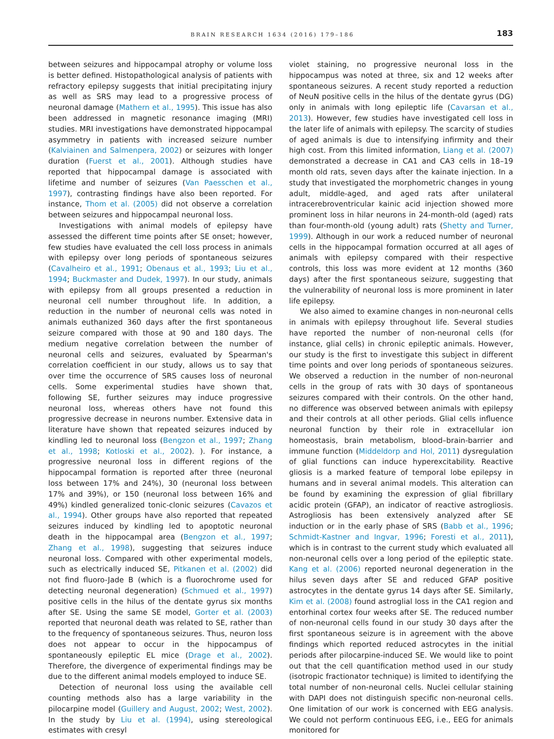BRAIN RESEARCH 1634 (2016) 179–186 183
between seizures and hippocampal atrophy or volume loss is better defined. Histopathological analysis of patients with refractory epilepsy suggests that initial precipitating injury as well as SRS may lead to a progressive process of neuronal damage (Mathern et al., 1995). This issue has also been addressed in magnetic resonance imaging (MRI) studies. MRI investigations have demonstrated hippocampal asymmetry in patients with increased seizure number (Kalviainen and Salmenpera, 2002) or seizures with longer duration (Fuerst et al., 2001). Although studies have reported that hippocampal damage is associated with lifetime and number of seizures (Van Paesschen et al., 1997), contrasting findings have also been reported. For instance, Thom et al. (2005) did not observe a correlation between seizures and hippocampal neuronal loss.
Investigations with animal models of epilepsy have assessed the different time points after SE onset; however, few studies have evaluated the cell loss process in animals with epilepsy over long periods of spontaneous seizures (Cavalheiro et al., 1991; Obenaus et al., 1993; Liu et al., 1994; Buckmaster and Dudek, 1997). In our study, animals with epilepsy from all groups presented a reduction in neuronal cell number throughout life. In addition, a reduction in the number of neuronal cells was noted in animals euthanized 360 days after the first spontaneous seizure compared with those at 90 and 180 days. The medium negative correlation between the number of neuronal cells and seizures, evaluated by Spearman's correlation coefficient in our study, allows us to say that over time the occurrence of SRS causes loss of neuronal cells. Some experimental studies have shown that, following SE, further seizures may induce progressive neuronal loss, whereas others have not found this progressive decrease in neurons number. Extensive data in literature have shown that repeated seizures induced by kindling led to neuronal loss (Bengzon et al., 1997; Zhang et al., 1998; Kotloski et al., 2002). ). For instance, a progressive neuronal loss in different regions of the hippocampal formation is reported after three (neuronal loss between 17% and 24%), 30 (neuronal loss between 17% and 39%), or 150 (neuronal loss between 16% and 49%) kindled generalized tonic-clonic seizures (Cavazos et al., 1994). Other groups have also reported that repeated seizures induced by kindling led to apoptotic neuronal death in the hippocampal area (Bengzon et al., 1997; Zhang et al., 1998), suggesting that seizures induce neuronal loss. Compared with other experimental models, such as electrically induced SE, Pitkanen et al. (2002) did not find fluoro-Jade B (which is a fluorochrome used for detecting neuronal degeneration) (Schmued et al., 1997) positive cells in the hilus of the dentate gyrus six months after SE. Using the same SE model, Gorter et al. (2003) reported that neuronal death was related to SE, rather than to the frequency of spontaneous seizures. Thus, neuron loss does not appear to occur in the hippocampus of spontaneously epileptic EL mice (Drage et al., 2002). Therefore, the divergence of experimental findings may be due to the different animal models employed to induce SE.
Detection of neuronal loss using the available cell counting methods also has a large variability in the pilocarpine model (Guillery and August, 2002; West, 2002). In the study by Liu et al. (1994), using stereological estimates with cresyl
violet staining, no progressive neuronal loss in the hippocampus was noted at three, six and 12 weeks after spontaneous seizures. A recent study reported a reduction of NeuN positive cells in the hilus of the dentate gyrus (DG) only in animals with long epileptic life (Cavarsan et al., 2013). However, few studies have investigated cell loss in the later life of animals with epilepsy. The scarcity of studies of aged animals is due to intensifying infirmity and their high cost. From this limited information, Liang et al. (2007) demonstrated a decrease in CA1 and CA3 cells in 18–19 month old rats, seven days after the kainate injection. In a study that investigated the morphometric changes in young adult, middle-aged, and aged rats after unilateral intracerebroventricular kainic acid injection showed more prominent loss in hilar neurons in 24-month-old (aged) rats than four-month-old (young adult) rats (Shetty and Turner, 1999). Although in our work a reduced number of neuronal cells in the hippocampal formation occurred at all ages of animals with epilepsy compared with their respective controls, this loss was more evident at 12 months (360 days) after the first spontaneous seizure, suggesting that the vulnerability of neuronal loss is more prominent in later life epilepsy.
We also aimed to examine changes in non-neuronal cells in animals with epilepsy throughout life. Several studies have reported the number of non-neuronal cells (for instance, glial cells) in chronic epileptic animals. However, our study is the first to investigate this subject in different time points and over long periods of spontaneous seizures. We observed a reduction in the number of non-neuronal cells in the group of rats with 30 days of spontaneous seizures compared with their controls. On the other hand, no difference was observed between animals with epilepsy and their controls at all other periods. Glial cells influence neuronal function by their role in extracellular ion homeostasis, brain metabolism, blood–brain-barrier and immune function (Middeldorp and Hol, 2011) dysregulation of glial functions can induce hyperexcitability. Reactive gliosis is a marked feature of temporal lobe epilepsy in humans and in several animal models. This alteration can be found by examining the expression of glial fibrillary acidic protein (GFAP), an indicator of reactive astrogliosis. Astrogliosis has been extensively analyzed after SE induction or in the early phase of SRS (Babb et al., 1996; Schmidt-Kastner and Ingvar, 1996; Foresti et al., 2011), which is in contrast to the current study which evaluated all non-neuronal cells over a long period of the epileptic state. Kang et al. (2006) reported neuronal degeneration in the hilus seven days after SE and reduced GFAP positive astrocytes in the dentate gyrus 14 days after SE. Similarly, Kim et al. (2008) found astroglial loss in the CA1 region and entorhinal cortex four weeks after SE. The reduced number of non-neuronal cells found in our study 30 days after the first spontaneous seizure is in agreement with the above findings which reported reduced astrocytes in the initial periods after pilocarpine-induced SE. We would like to point out that the cell quantification method used in our study (isotropic fractionator technique) is limited to identifying the total number of non-neuronal cells. Nuclei cellular staining with DAPI does not distinguish specific non-neuronal cells. One limitation of our work is concerned with EEG analysis. We could not perform continuous EEG, i.e., EEG for animals monitored for